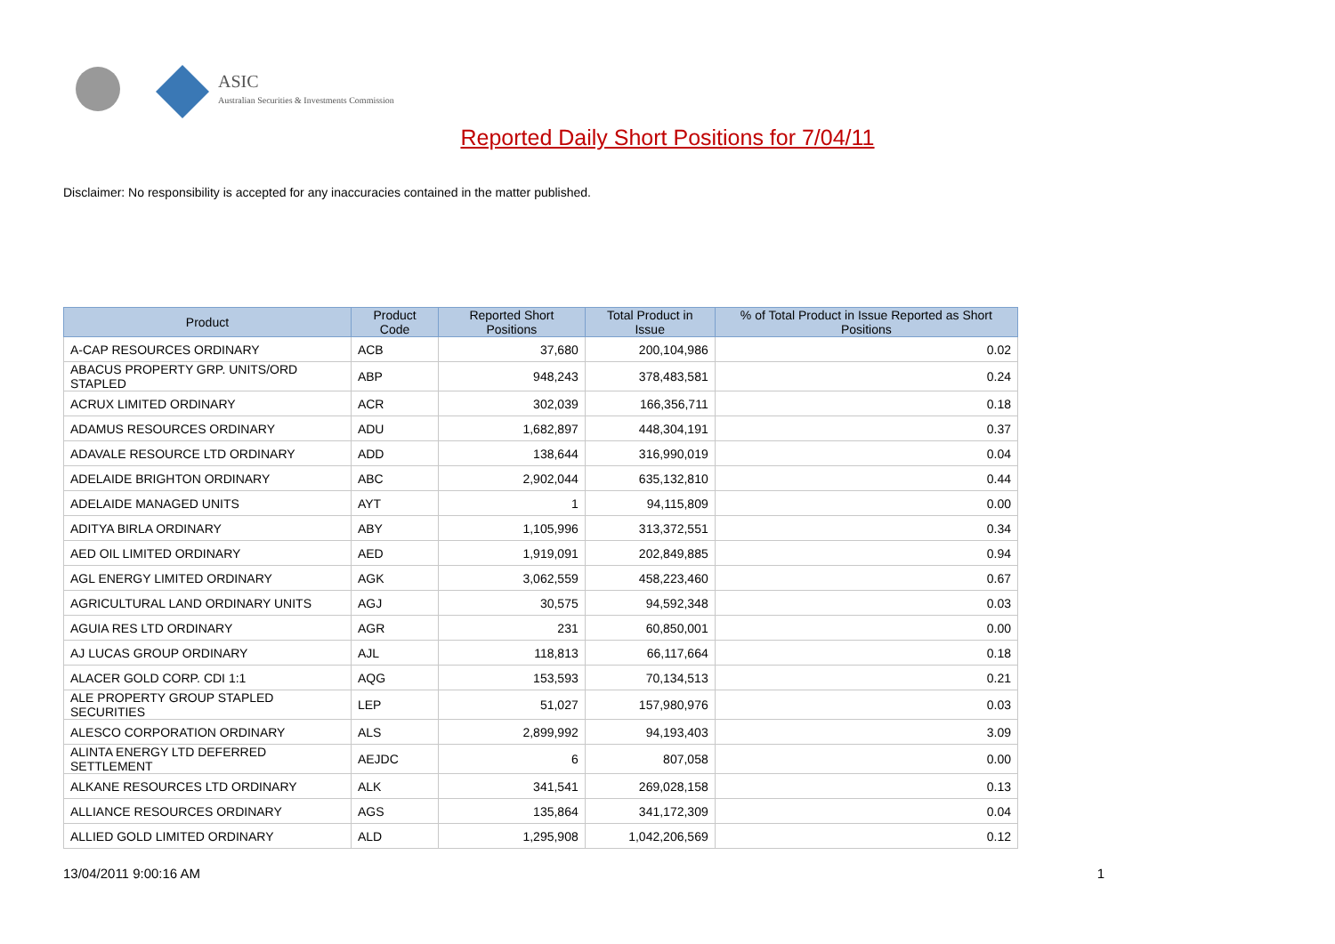ASIC
Australian Securities & Investments Commission
Reported Daily Short Positions for 7/04/11
Disclaimer: No responsibility is accepted for any inaccuracies contained in the matter published.
| Product | Product Code | Reported Short Positions | Total Product in Issue | % of Total Product in Issue Reported as Short Positions |
| --- | --- | --- | --- | --- |
| A-CAP RESOURCES ORDINARY | ACB | 37,680 | 200,104,986 | 0.02 |
| ABACUS PROPERTY GRP. UNITS/ORD STAPLED | ABP | 948,243 | 378,483,581 | 0.24 |
| ACRUX LIMITED ORDINARY | ACR | 302,039 | 166,356,711 | 0.18 |
| ADAMUS RESOURCES ORDINARY | ADU | 1,682,897 | 448,304,191 | 0.37 |
| ADAVALE RESOURCE LTD ORDINARY | ADD | 138,644 | 316,990,019 | 0.04 |
| ADELAIDE BRIGHTON ORDINARY | ABC | 2,902,044 | 635,132,810 | 0.44 |
| ADELAIDE MANAGED UNITS | AYT | 1 | 94,115,809 | 0.00 |
| ADITYA BIRLA ORDINARY | ABY | 1,105,996 | 313,372,551 | 0.34 |
| AED OIL LIMITED ORDINARY | AED | 1,919,091 | 202,849,885 | 0.94 |
| AGL ENERGY LIMITED ORDINARY | AGK | 3,062,559 | 458,223,460 | 0.67 |
| AGRICULTURAL LAND ORDINARY UNITS | AGJ | 30,575 | 94,592,348 | 0.03 |
| AGUIA RES LTD ORDINARY | AGR | 231 | 60,850,001 | 0.00 |
| AJ LUCAS GROUP ORDINARY | AJL | 118,813 | 66,117,664 | 0.18 |
| ALACER GOLD CORP. CDI 1:1 | AQG | 153,593 | 70,134,513 | 0.21 |
| ALE PROPERTY GROUP STAPLED SECURITIES | LEP | 51,027 | 157,980,976 | 0.03 |
| ALESCO CORPORATION ORDINARY | ALS | 2,899,992 | 94,193,403 | 3.09 |
| ALINTA ENERGY LTD DEFERRED SETTLEMENT | AEJDC | 6 | 807,058 | 0.00 |
| ALKANE RESOURCES LTD ORDINARY | ALK | 341,541 | 269,028,158 | 0.13 |
| ALLIANCE RESOURCES ORDINARY | AGS | 135,864 | 341,172,309 | 0.04 |
| ALLIED GOLD LIMITED ORDINARY | ALD | 1,295,908 | 1,042,206,569 | 0.12 |
13/04/2011 9:00:16 AM 1